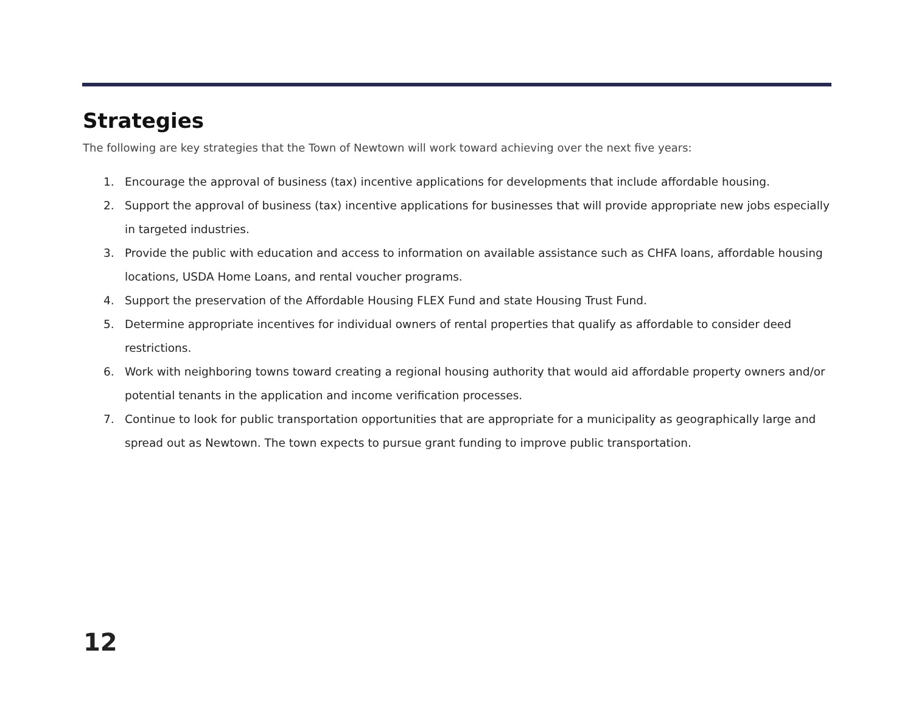Strategies
The following are key strategies that the Town of Newtown will work toward achieving over the next five years:
1. Encourage the approval of business (tax) incentive applications for developments that include affordable housing.
2. Support the approval of business (tax) incentive applications for businesses that will provide appropriate new jobs especially in targeted industries.
3. Provide the public with education and access to information on available assistance such as CHFA loans, affordable housing locations, USDA Home Loans, and rental voucher programs.
4. Support the preservation of the Affordable Housing FLEX Fund and state Housing Trust Fund.
5. Determine appropriate incentives for individual owners of rental properties that qualify as affordable to consider deed restrictions.
6. Work with neighboring towns toward creating a regional housing authority that would aid affordable property owners and/or potential tenants in the application and income verification processes.
7. Continue to look for public transportation opportunities that are appropriate for a municipality as geographically large and spread out as Newtown. The town expects to pursue grant funding to improve public transportation.
12